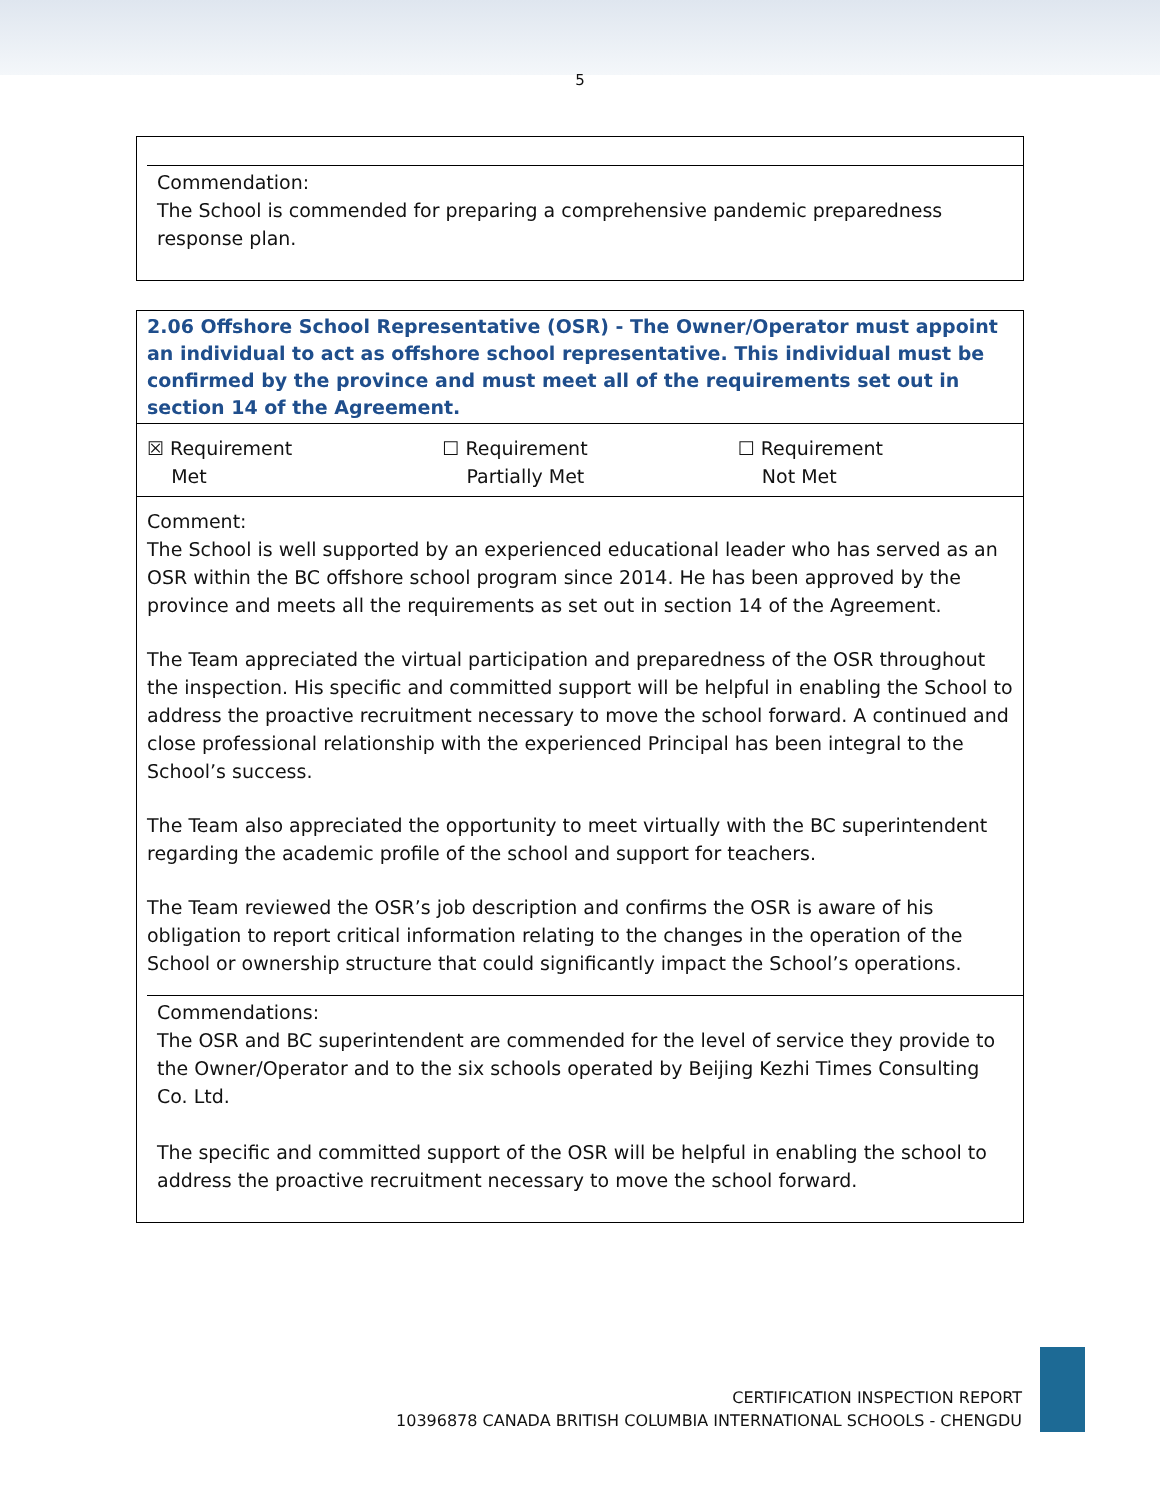5
Commendation:
The School is commended for preparing a comprehensive pandemic preparedness response plan.
2.06 Offshore School Representative (OSR) - The Owner/Operator must appoint an individual to act as offshore school representative. This individual must be confirmed by the province and must meet all of the requirements set out in section 14 of the Agreement.
| ☒ Requirement Met | ☐ Requirement Partially Met | ☐ Requirement Not Met |
Comment:
The School is well supported by an experienced educational leader who has served as an OSR within the BC offshore school program since 2014. He has been approved by the province and meets all the requirements as set out in section 14 of the Agreement.
The Team appreciated the virtual participation and preparedness of the OSR throughout the inspection. His specific and committed support will be helpful in enabling the School to address the proactive recruitment necessary to move the school forward. A continued and close professional relationship with the experienced Principal has been integral to the School’s success.
The Team also appreciated the opportunity to meet virtually with the BC superintendent regarding the academic profile of the school and support for teachers.
The Team reviewed the OSR’s job description and confirms the OSR is aware of his obligation to report critical information relating to the changes in the operation of the School or ownership structure that could significantly impact the School’s operations.
Commendations:
The OSR and BC superintendent are commended for the level of service they provide to the Owner/Operator and to the six schools operated by Beijing Kezhi Times Consulting Co. Ltd.
The specific and committed support of the OSR will be helpful in enabling the school to address the proactive recruitment necessary to move the school forward.
CERTIFICATION INSPECTION REPORT
10396878 CANADA BRITISH COLUMBIA INTERNATIONAL SCHOOLS - CHENGDU